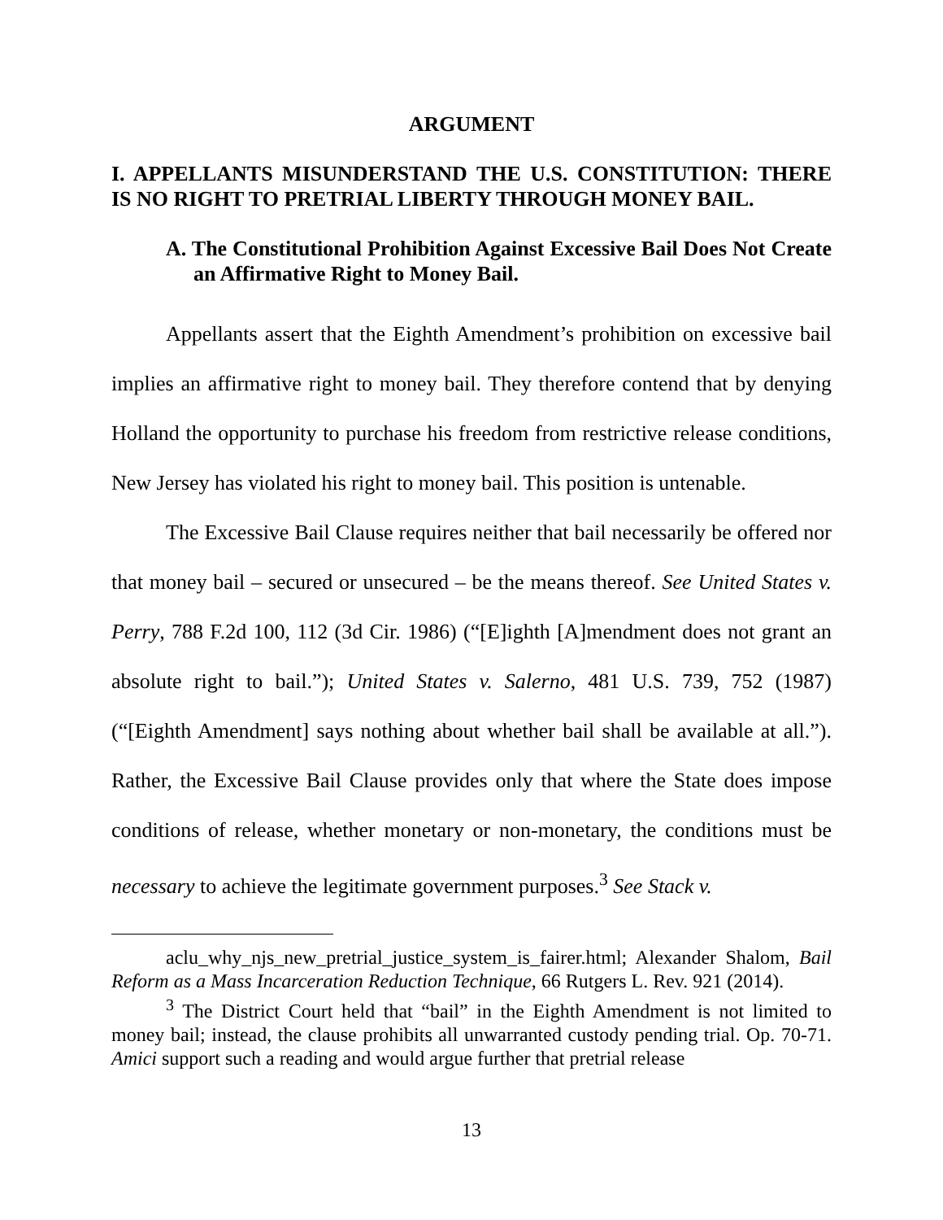ARGUMENT
I. APPELLANTS MISUNDERSTAND THE U.S. CONSTITUTION: THERE IS NO RIGHT TO PRETRIAL LIBERTY THROUGH MONEY BAIL.
A. The Constitutional Prohibition Against Excessive Bail Does Not Create an Affirmative Right to Money Bail.
Appellants assert that the Eighth Amendment’s prohibition on excessive bail implies an affirmative right to money bail. They therefore contend that by denying Holland the opportunity to purchase his freedom from restrictive release conditions, New Jersey has violated his right to money bail. This position is untenable.
The Excessive Bail Clause requires neither that bail necessarily be offered nor that money bail – secured or unsecured – be the means thereof. See United States v. Perry, 788 F.2d 100, 112 (3d Cir. 1986) (“[E]ighth [A]mendment does not grant an absolute right to bail.”); United States v. Salerno, 481 U.S. 739, 752 (1987) (“[Eighth Amendment] says nothing about whether bail shall be available at all.”). Rather, the Excessive Bail Clause provides only that where the State does impose conditions of release, whether monetary or non-monetary, the conditions must be necessary to achieve the legitimate government purposes.<sup>3</sup> See Stack v.
aclu_why_njs_new_pretrial_justice_system_is_fairer.html; Alexander Shalom, Bail Reform as a Mass Incarceration Reduction Technique, 66 Rutgers L. Rev. 921 (2014).
<sup>3</sup> The District Court held that “bail” in the Eighth Amendment is not limited to money bail; instead, the clause prohibits all unwarranted custody pending trial. Op. 70-71. Amici support such a reading and would argue further that pretrial release
13